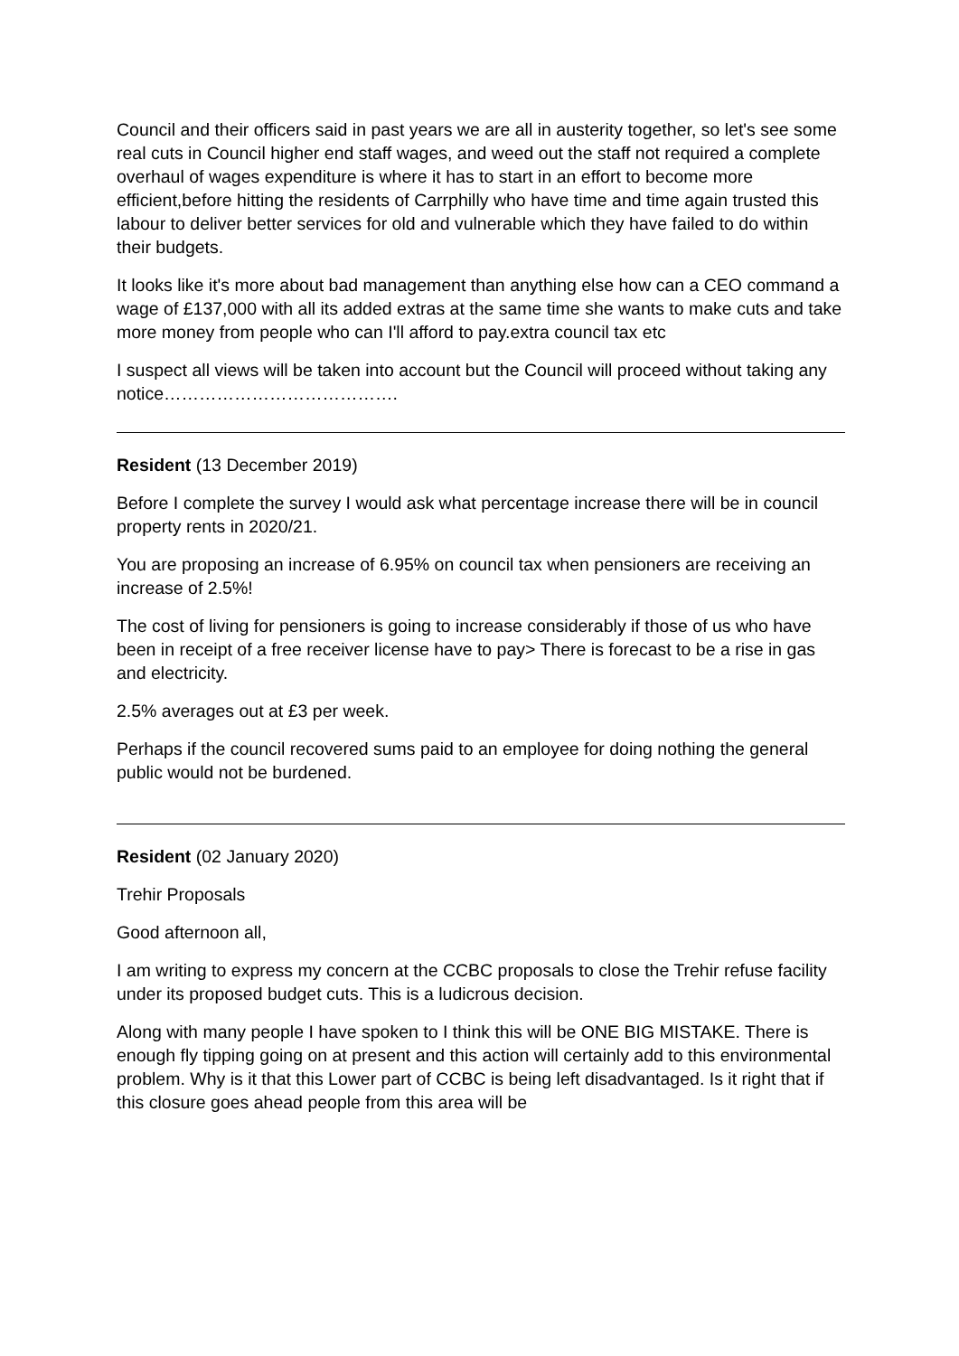Council and their officers said in past years we are all in austerity together, so let's see some real cuts in Council higher end staff wages, and weed out the staff not required a complete overhaul of wages expenditure is where it has to start in an effort to become more efficient,before hitting the residents of Carrphilly who have time and time again trusted this labour to deliver better services for old and vulnerable which they have failed to do within their budgets.
It looks like it's more about bad management than anything else how can a CEO command a wage of £137,000 with all its added extras at the same time she wants to make cuts and take more money from people who can I'll afford to pay.extra council tax etc
I suspect all views will be taken into account but the Council will proceed without taking any notice………………………………….
Resident (13 December 2019)
Before I complete the survey I would ask what percentage increase there will be in council property rents in 2020/21.
You are proposing an increase of 6.95% on council tax when pensioners are receiving an increase of 2.5%!
The cost of living for pensioners is going to increase considerably if those of us who have been in receipt of a free receiver license have to pay> There is forecast to be a rise in gas and electricity.
2.5% averages out at £3 per week.
Perhaps if the council recovered sums paid to an employee for doing nothing the general public would not be burdened.
Resident (02 January 2020)
Trehir Proposals
Good afternoon all,
I am writing to express my concern at the CCBC proposals to close the Trehir refuse facility under its proposed budget cuts. This is a ludicrous decision.
Along with many people I have spoken to I think this will be ONE BIG MISTAKE. There is enough fly tipping going on at present and this action will certainly add to this environmental problem. Why is it that this Lower part of CCBC is being left disadvantaged. Is it right that if this closure goes ahead people from this area will be